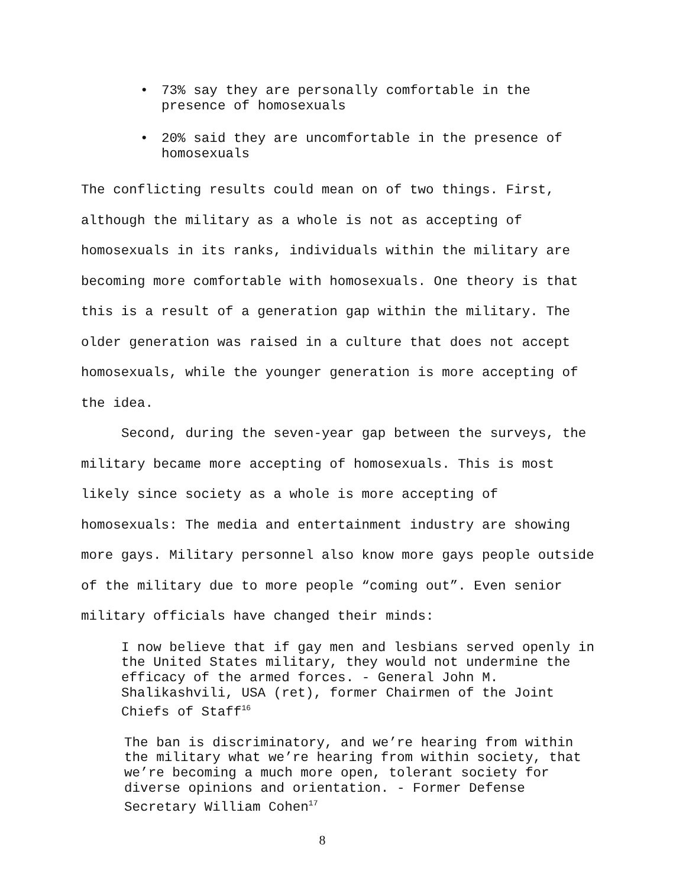• 73% say they are personally comfortable in the presence of homosexuals
• 20% said they are uncomfortable in the presence of homosexuals
The conflicting results could mean on of two things. First, although the military as a whole is not as accepting of homosexuals in its ranks, individuals within the military are becoming more comfortable with homosexuals. One theory is that this is a result of a generation gap within the military. The older generation was raised in a culture that does not accept homosexuals, while the younger generation is more accepting of the idea.
Second, during the seven-year gap between the surveys, the military became more accepting of homosexuals. This is most likely since society as a whole is more accepting of homosexuals: The media and entertainment industry are showing more gays. Military personnel also know more gays people outside of the military due to more people “coming out”. Even senior military officials have changed their minds:
I now believe that if gay men and lesbians served openly in the United States military, they would not undermine the efficacy of the armed forces. - General John M. Shalikashvili, USA (ret), former Chairmen of the Joint Chiefs of Staff<sup>16</sup>
The ban is discriminatory, and we’re hearing from within the military what we’re hearing from within society, that we’re becoming a much more open, tolerant society for diverse opinions and orientation. - Former Defense Secretary William Cohen<sup>17</sup>
8